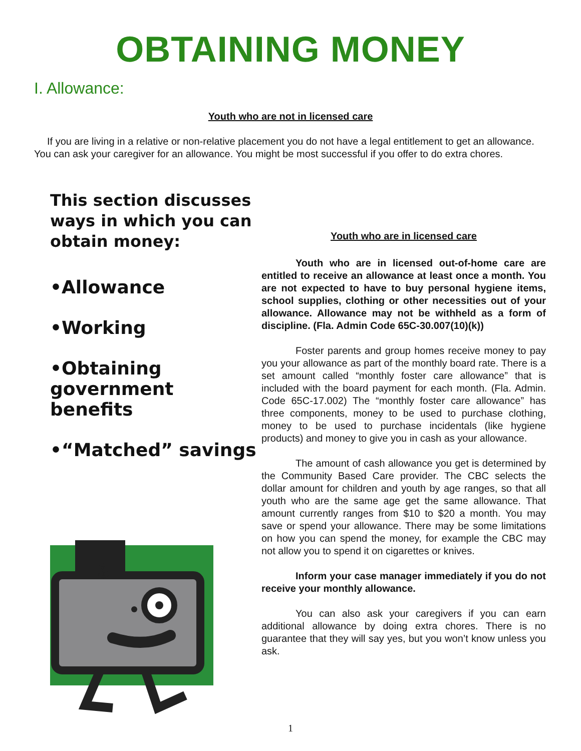OBTAINING MONEY
I. Allowance:
Youth who are not in licensed care
If you are living in a relative or non-relative placement you do not have a legal entitlement to get an allowance. You can ask your caregiver for an allowance. You might be most successful if you offer to do extra chores.
This section discusses ways in which you can obtain money:
•Allowance
•Working
•Obtaining government benefits
•“Matched” savings
$
Youth who are in licensed care
Youth who are in licensed out-of-home care are entitled to receive an allowance at least once a month. You are not expected to have to buy personal hygiene items, school supplies, clothing or other necessities out of your allowance. Allowance may not be withheld as a form of discipline. (Fla. Admin Code 65C-30.007(10)(k))
Foster parents and group homes receive money to pay you your allowance as part of the monthly board rate. There is a set amount called “monthly foster care allowance” that is included with the board payment for each month. (Fla. Admin. Code 65C-17.002) The “monthly foster care allowance” has three components, money to be used to purchase clothing, money to be used to purchase incidentals (like hygiene products) and money to give you in cash as your allowance.
The amount of cash allowance you get is determined by the Community Based Care provider. The CBC selects the dollar amount for children and youth by age ranges, so that all youth who are the same age get the same allowance. That amount currently ranges from $10 to $20 a month. You may save or spend your allowance. There may be some limitations on how you can spend the money, for example the CBC may not allow you to spend it on cigarettes or knives.
Inform your case manager immediately if you do not receive your monthly allowance.
You can also ask your caregivers if you can earn additional allowance by doing extra chores. There is no guarantee that they will say yes, but you won’t know unless you ask.
1